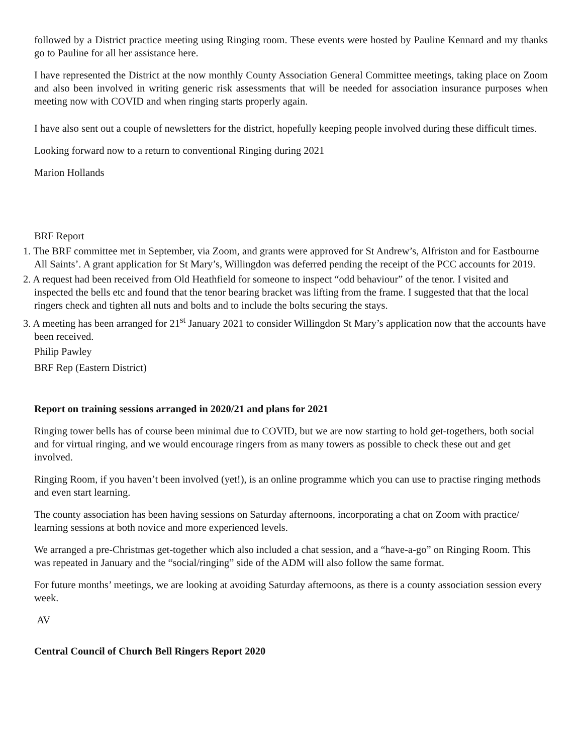followed by a District practice meeting using Ringing room. These events were hosted by Pauline Kennard and my thanks go to Pauline for all her assistance here.
I have represented the District at the now monthly County Association General Committee meetings, taking place on Zoom and also been involved in writing generic risk assessments that will be needed for association insurance purposes when meeting now with COVID and when ringing starts properly again.
I have also sent out a couple of newsletters for the district, hopefully keeping people involved during these difficult times.
Looking forward now to a return to conventional Ringing during 2021
Marion Hollands
BRF Report
1. The BRF committee met in September, via Zoom, and grants were approved for St Andrew’s, Alfriston and for Eastbourne All Saints’. A grant application for St Mary’s, Willingdon was deferred pending the receipt of the PCC accounts for 2019.
2. A request had been received from Old Heathfield for someone to inspect “odd behaviour” of the tenor. I visited and inspected the bells etc and found that the tenor bearing bracket was lifting from the frame. I suggested that that the local ringers check and tighten all nuts and bolts and to include the bolts securing the stays.
3. A meeting has been arranged for 21<sup>st</sup> January 2021 to consider Willingdon St Mary’s application now that the accounts have been received.
Philip Pawley
BRF Rep (Eastern District)
Report on training sessions arranged in 2020/21 and plans for 2021
Ringing tower bells has of course been minimal due to COVID, but we are now starting to hold get-togethers, both social and for virtual ringing, and we would encourage ringers from as many towers as possible to check these out and get involved.
Ringing Room, if you haven’t been involved (yet!), is an online programme which you can use to practise ringing methods and even start learning.
The county association has been having sessions on Saturday afternoons, incorporating a chat on Zoom with practice/ learning sessions at both novice and more experienced levels.
We arranged a pre-Christmas get-together which also included a chat session, and a “have-a-go” on Ringing Room. This was repeated in January and the “social/ringing” side of the ADM will also follow the same format.
For future months’ meetings, we are looking at avoiding Saturday afternoons, as there is a county association session every week.
AV
Central Council of Church Bell Ringers Report 2020